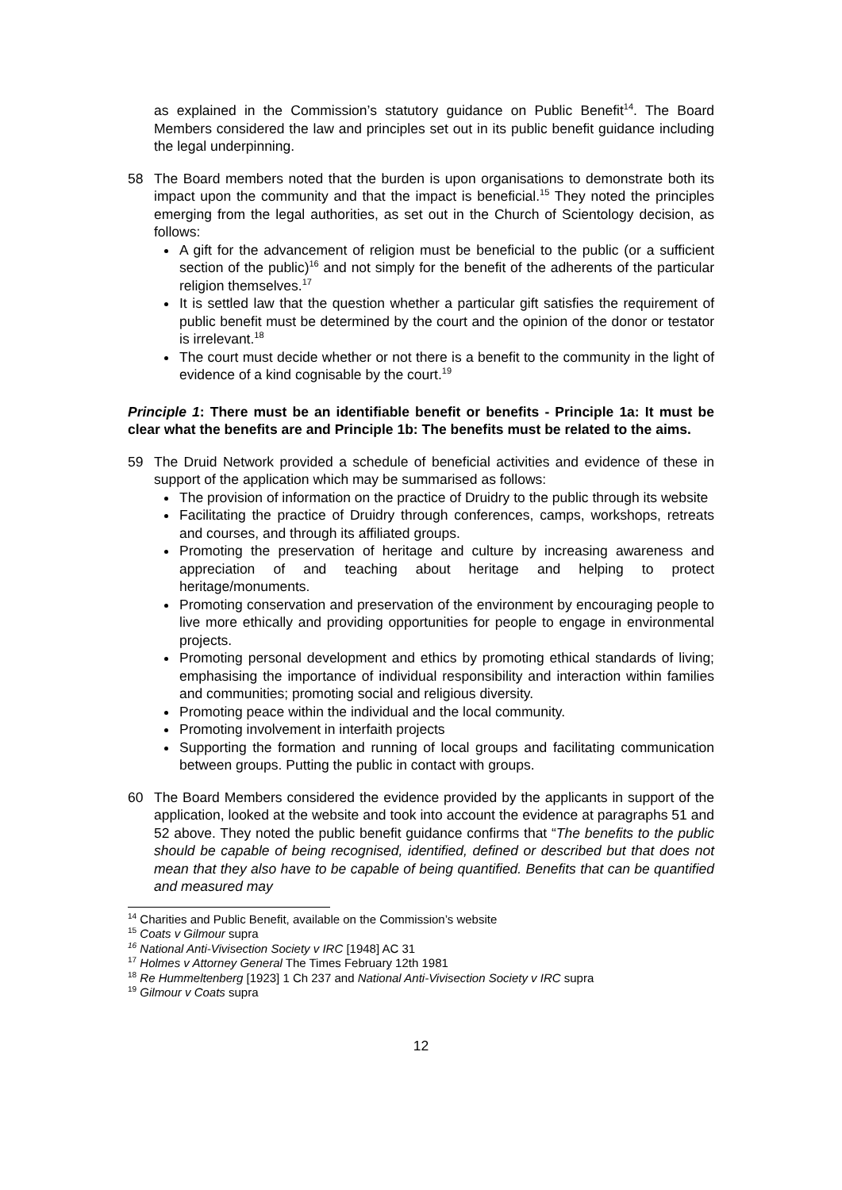as explained in the Commission’s statutory guidance on Public Benefit<sup>14</sup>. The Board Members considered the law and principles set out in its public benefit guidance including the legal underpinning.
58 The Board members noted that the burden is upon organisations to demonstrate both its impact upon the community and that the impact is beneficial.<sup>15</sup> They noted the principles emerging from the legal authorities, as set out in the Church of Scientology decision, as follows:
A gift for the advancement of religion must be beneficial to the public (or a sufficient section of the public)<sup>16</sup> and not simply for the benefit of the adherents of the particular religion themselves.<sup>17</sup>
It is settled law that the question whether a particular gift satisfies the requirement of public benefit must be determined by the court and the opinion of the donor or testator is irrelevant.<sup>18</sup>
The court must decide whether or not there is a benefit to the community in the light of evidence of a kind cognisable by the court.<sup>19</sup>
Principle 1: There must be an identifiable benefit or benefits - Principle 1a: It must be clear what the benefits are and Principle 1b: The benefits must be related to the aims.
59 The Druid Network provided a schedule of beneficial activities and evidence of these in support of the application which may be summarised as follows:
The provision of information on the practice of Druidry to the public through its website
Facilitating the practice of Druidry through conferences, camps, workshops, retreats and courses, and through its affiliated groups.
Promoting the preservation of heritage and culture by increasing awareness and appreciation of and teaching about heritage and helping to protect heritage/monuments.
Promoting conservation and preservation of the environment by encouraging people to live more ethically and providing opportunities for people to engage in environmental projects.
Promoting personal development and ethics by promoting ethical standards of living; emphasising the importance of individual responsibility and interaction within families and communities; promoting social and religious diversity.
Promoting peace within the individual and the local community.
Promoting involvement in interfaith projects
Supporting the formation and running of local groups and facilitating communication between groups. Putting the public in contact with groups.
60 The Board Members considered the evidence provided by the applicants in support of the application, looked at the website and took into account the evidence at paragraphs 51 and 52 above. They noted the public benefit guidance confirms that “The benefits to the public should be capable of being recognised, identified, defined or described but that does not mean that they also have to be capable of being quantified. Benefits that can be quantified and measured may
<sup>14</sup> Charities and Public Benefit, available on the Commission’s website
<sup>15</sup> Coats v Gilmour supra
<sup>16</sup> National Anti-Vivisection Society v IRC [1948] AC 31
<sup>17</sup> Holmes v Attorney General The Times February 12th 1981
<sup>18</sup> Re Hummeltenberg [1923] 1 Ch 237 and National Anti-Vivisection Society v IRC supra
<sup>19</sup> Gilmour v Coats supra
12